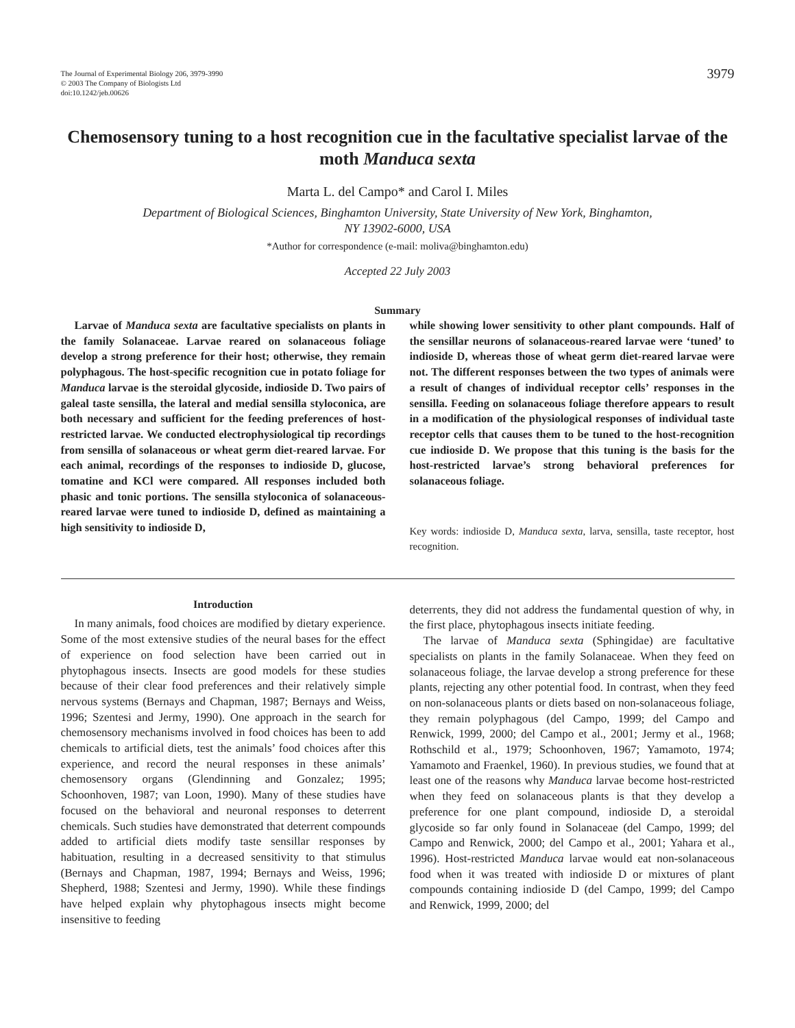The Journal of Experimental Biology 206, 3979-3990
© 2003 The Company of Biologists Ltd
doi:10.1242/jeb.00626
3979
Chemosensory tuning to a host recognition cue in the facultative specialist larvae of the moth Manduca sexta
Marta L. del Campo* and Carol I. Miles
Department of Biological Sciences, Binghamton University, State University of New York, Binghamton,
NY 13902-6000, USA
*Author for correspondence (e-mail: moliva@binghamton.edu)
Accepted 22 July 2003
Summary
Larvae of Manduca sexta are facultative specialists on plants in the family Solanaceae. Larvae reared on solanaceous foliage develop a strong preference for their host; otherwise, they remain polyphagous. The host-specific recognition cue in potato foliage for Manduca larvae is the steroidal glycoside, indioside D. Two pairs of galeal taste sensilla, the lateral and medial sensilla styloconica, are both necessary and sufficient for the feeding preferences of host-restricted larvae. We conducted electrophysiological tip recordings from sensilla of solanaceous or wheat germ diet-reared larvae. For each animal, recordings of the responses to indioside D, glucose, tomatine and KCl were compared. All responses included both phasic and tonic portions. The sensilla styloconica of solanaceous-reared larvae were tuned to indioside D, defined as maintaining a high sensitivity to indioside D,
while showing lower sensitivity to other plant compounds. Half of the sensillar neurons of solanaceous-reared larvae were ‘tuned’ to indioside D, whereas those of wheat germ diet-reared larvae were not. The different responses between the two types of animals were a result of changes of individual receptor cells’ responses in the sensilla. Feeding on solanaceous foliage therefore appears to result in a modification of the physiological responses of individual taste receptor cells that causes them to be tuned to the host-recognition cue indioside D. We propose that this tuning is the basis for the host-restricted larvae’s strong behavioral preferences for solanaceous foliage.
Key words: indioside D, Manduca sexta, larva, sensilla, taste receptor, host recognition.
Introduction
In many animals, food choices are modified by dietary experience. Some of the most extensive studies of the neural bases for the effect of experience on food selection have been carried out in phytophagous insects. Insects are good models for these studies because of their clear food preferences and their relatively simple nervous systems (Bernays and Chapman, 1987; Bernays and Weiss, 1996; Szentesi and Jermy, 1990). One approach in the search for chemosensory mechanisms involved in food choices has been to add chemicals to artificial diets, test the animals’ food choices after this experience, and record the neural responses in these animals’ chemosensory organs (Glendinning and Gonzalez; 1995; Schoonhoven, 1987; van Loon, 1990). Many of these studies have focused on the behavioral and neuronal responses to deterrent chemicals. Such studies have demonstrated that deterrent compounds added to artificial diets modify taste sensillar responses by habituation, resulting in a decreased sensitivity to that stimulus (Bernays and Chapman, 1987, 1994; Bernays and Weiss, 1996; Shepherd, 1988; Szentesi and Jermy, 1990). While these findings have helped explain why phytophagous insects might become insensitive to feeding
deterrents, they did not address the fundamental question of why, in the first place, phytophagous insects initiate feeding.
The larvae of Manduca sexta (Sphingidae) are facultative specialists on plants in the family Solanaceae. When they feed on solanaceous foliage, the larvae develop a strong preference for these plants, rejecting any other potential food. In contrast, when they feed on non-solanaceous plants or diets based on non-solanaceous foliage, they remain polyphagous (del Campo, 1999; del Campo and Renwick, 1999, 2000; del Campo et al., 2001; Jermy et al., 1968; Rothschild et al., 1979; Schoonhoven, 1967; Yamamoto, 1974; Yamamoto and Fraenkel, 1960). In previous studies, we found that at least one of the reasons why Manduca larvae become host-restricted when they feed on solanaceous plants is that they develop a preference for one plant compound, indioside D, a steroidal glycoside so far only found in Solanaceae (del Campo, 1999; del Campo and Renwick, 2000; del Campo et al., 2001; Yahara et al., 1996). Host-restricted Manduca larvae would eat non-solanaceous food when it was treated with indioside D or mixtures of plant compounds containing indioside D (del Campo, 1999; del Campo and Renwick, 1999, 2000; del